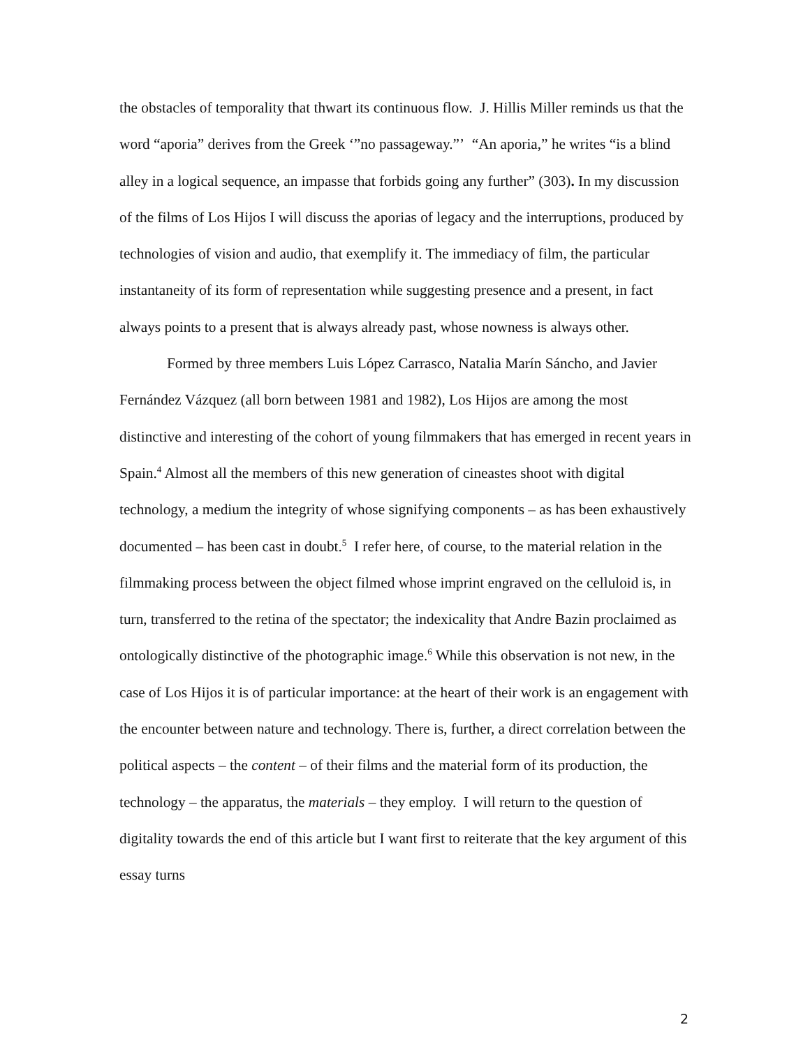the obstacles of temporality that thwart its continuous flow. J. Hillis Miller reminds us that the word “aporia” derives from the Greek ‘”no passageway.”’ “An aporia,” he writes “is a blind alley in a logical sequence, an impasse that forbids going any further” (303). In my discussion of the films of Los Hijos I will discuss the aporias of legacy and the interruptions, produced by technologies of vision and audio, that exemplify it. The immediacy of film, the particular instantaneity of its form of representation while suggesting presence and a present, in fact always points to a present that is always already past, whose nowness is always other.
Formed by three members Luis López Carrasco, Natalia Marín Sáncho, and Javier Fernández Vázquez (all born between 1981 and 1982), Los Hijos are among the most distinctive and interesting of the cohort of young filmmakers that has emerged in recent years in Spain.<sup>4</sup> Almost all the members of this new generation of cineastes shoot with digital technology, a medium the integrity of whose signifying components – as has been exhaustively documented – has been cast in doubt.<sup>5</sup> I refer here, of course, to the material relation in the filmmaking process between the object filmed whose imprint engraved on the celluloid is, in turn, transferred to the retina of the spectator; the indexicality that Andre Bazin proclaimed as ontologically distinctive of the photographic image.<sup>6</sup> While this observation is not new, in the case of Los Hijos it is of particular importance: at the heart of their work is an engagement with the encounter between nature and technology. There is, further, a direct correlation between the political aspects – the content – of their films and the material form of its production, the technology – the apparatus, the materials – they employ. I will return to the question of digitality towards the end of this article but I want first to reiterate that the key argument of this essay turns
2